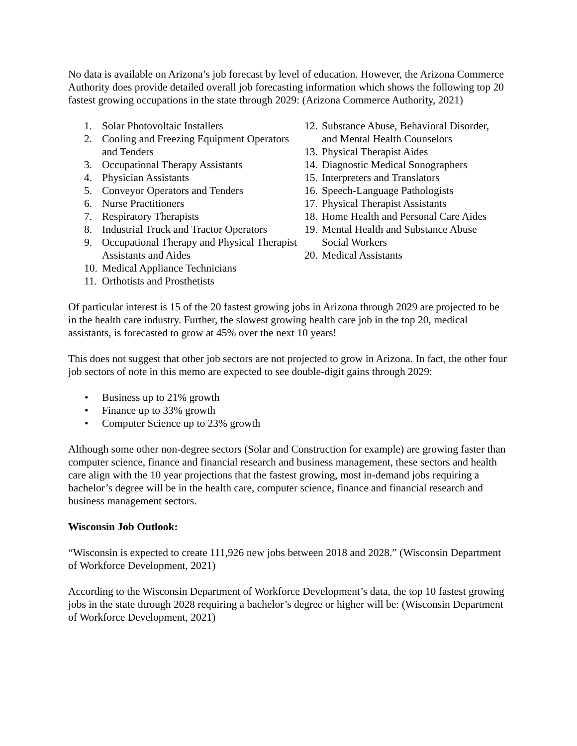No data is available on Arizona’s job forecast by level of education. However, the Arizona Commerce Authority does provide detailed overall job forecasting information which shows the following top 20 fastest growing occupations in the state through 2029: (Arizona Commerce Authority, 2021)
1. Solar Photovoltaic Installers
2. Cooling and Freezing Equipment Operators and Tenders
3. Occupational Therapy Assistants
4. Physician Assistants
5. Conveyor Operators and Tenders
6. Nurse Practitioners
7. Respiratory Therapists
8. Industrial Truck and Tractor Operators
9. Occupational Therapy and Physical Therapist Assistants and Aides
10. Medical Appliance Technicians
11. Orthotists and Prosthetists
12. Substance Abuse, Behavioral Disorder, and Mental Health Counselors
13. Physical Therapist Aides
14. Diagnostic Medical Sonographers
15. Interpreters and Translators
16. Speech-Language Pathologists
17. Physical Therapist Assistants
18. Home Health and Personal Care Aides
19. Mental Health and Substance Abuse Social Workers
20. Medical Assistants
Of particular interest is 15 of the 20 fastest growing jobs in Arizona through 2029 are projected to be in the health care industry. Further, the slowest growing health care job in the top 20, medical assistants, is forecasted to grow at 45% over the next 10 years!
This does not suggest that other job sectors are not projected to grow in Arizona. In fact, the other four job sectors of note in this memo are expected to see double-digit gains through 2029:
• Business up to 21% growth
• Finance up to 33% growth
• Computer Science up to 23% growth
Although some other non-degree sectors (Solar and Construction for example) are growing faster than computer science, finance and financial research and business management, these sectors and health care align with the 10 year projections that the fastest growing, most in-demand jobs requiring a bachelor’s degree will be in the health care, computer science, finance and financial research and business management sectors.
Wisconsin Job Outlook:
“Wisconsin is expected to create 111,926 new jobs between 2018 and 2028.” (Wisconsin Department of Workforce Development, 2021)
According to the Wisconsin Department of Workforce Development’s data, the top 10 fastest growing jobs in the state through 2028 requiring a bachelor’s degree or higher will be: (Wisconsin Department of Workforce Development, 2021)